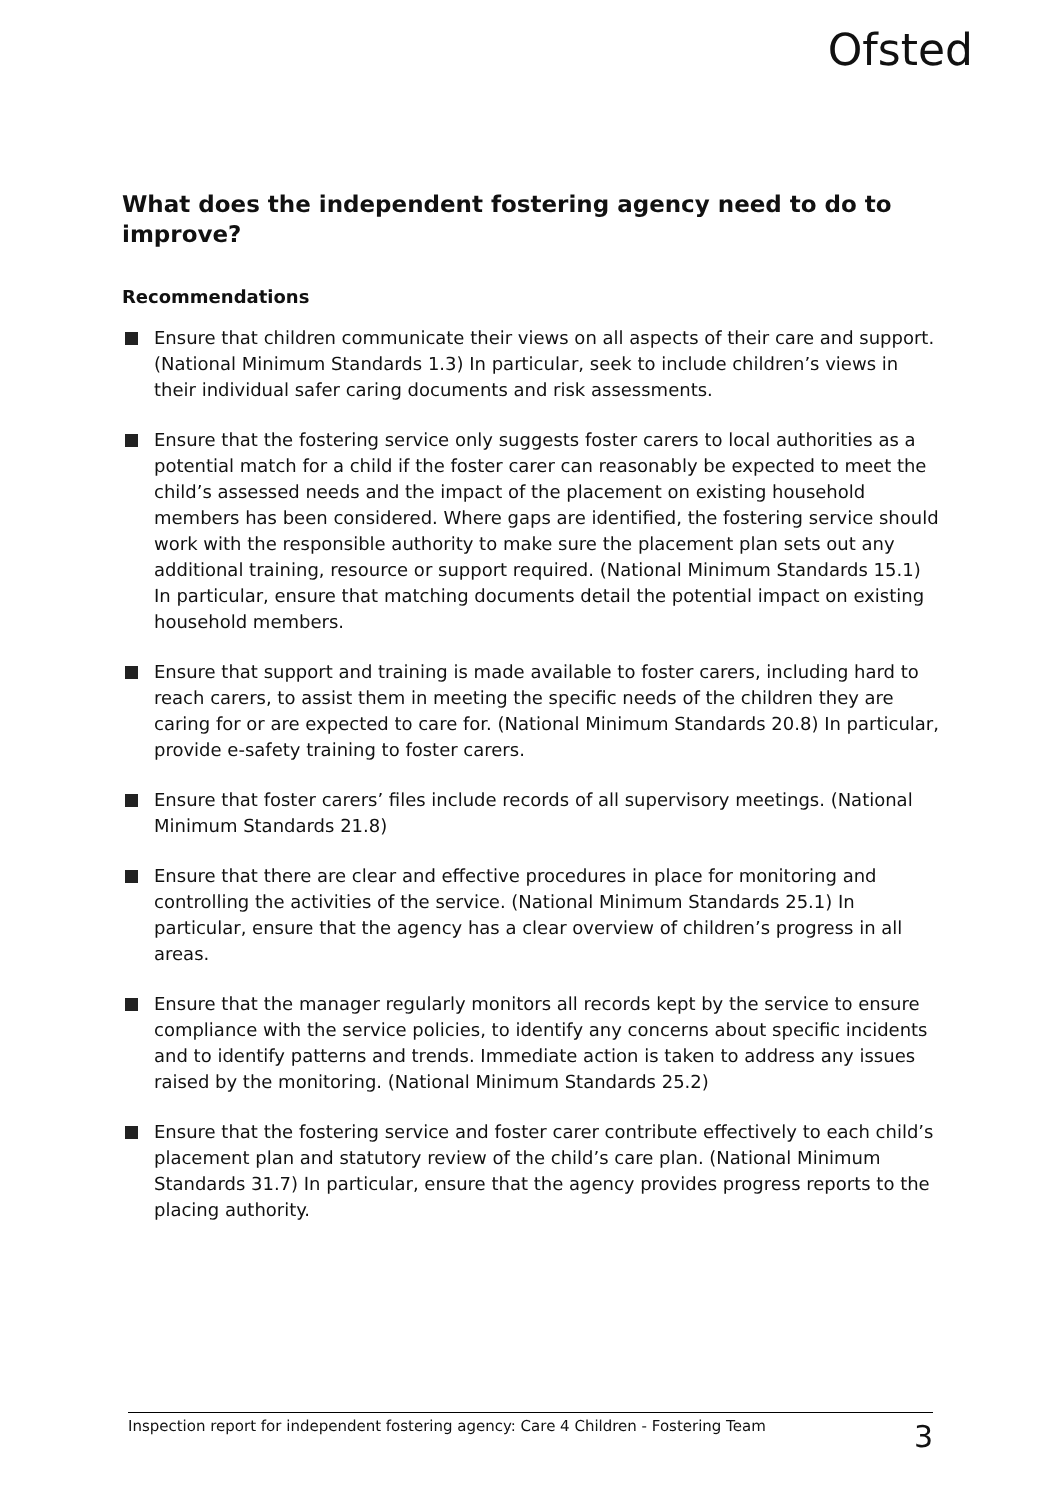Ofsted
What does the independent fostering agency need to do to improve?
Recommendations
Ensure that children communicate their views on all aspects of their care and support. (National Minimum Standards 1.3) In particular, seek to include children’s views in their individual safer caring documents and risk assessments.
Ensure that the fostering service only suggests foster carers to local authorities as a potential match for a child if the foster carer can reasonably be expected to meet the child’s assessed needs and the impact of the placement on existing household members has been considered. Where gaps are identified, the fostering service should work with the responsible authority to make sure the placement plan sets out any additional training, resource or support required. (National Minimum Standards 15.1) In particular, ensure that matching documents detail the potential impact on existing household members.
Ensure that support and training is made available to foster carers, including hard to reach carers, to assist them in meeting the specific needs of the children they are caring for or are expected to care for. (National Minimum Standards 20.8) In particular, provide e-safety training to foster carers.
Ensure that foster carers’ files include records of all supervisory meetings. (National Minimum Standards 21.8)
Ensure that there are clear and effective procedures in place for monitoring and controlling the activities of the service. (National Minimum Standards 25.1) In particular, ensure that the agency has a clear overview of children’s progress in all areas.
Ensure that the manager regularly monitors all records kept by the service to ensure compliance with the service policies, to identify any concerns about specific incidents and to identify patterns and trends. Immediate action is taken to address any issues raised by the monitoring. (National Minimum Standards 25.2)
Ensure that the fostering service and foster carer contribute effectively to each child’s placement plan and statutory review of the child’s care plan. (National Minimum Standards 31.7) In particular, ensure that the agency provides progress reports to the placing authority.
Inspection report for independent fostering agency: Care 4 Children - Fostering Team 3